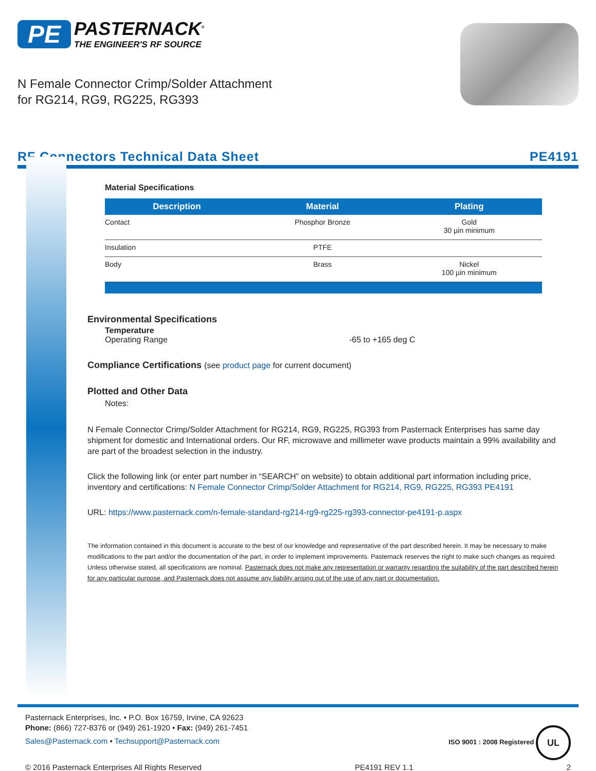PE PASTERNACK<sup>®</sup>
THE ENGINEER'S RF SOURCE
N Female Connector Crimp/Solder Attachment
for RG214, RG9, RG225, RG393
RF Connectors Technical Data Sheet PE4191
Material Specifications
| Description | Material | Plating |
| --- | --- | --- |
| Contact | Phosphor Bronze | Gold 30 µin minimum |
| Insulation | PTFE | |
| Body | Brass | Nickel 100 µin minimum |
Environmental Specifications
Temperature
Operating Range -65 to +165 deg C
Compliance Certifications (see product page for current document)
Plotted and Other Data
Notes:
N Female Connector Crimp/Solder Attachment for RG214, RG9, RG225, RG393 from Pasternack Enterprises has same day shipment for domestic and International orders. Our RF, microwave and millimeter wave products maintain a 99% availability and are part of the broadest selection in the industry.
Click the following link (or enter part number in “SEARCH” on website) to obtain additional part information including price, inventory and certifications: N Female Connector Crimp/Solder Attachment for RG214, RG9, RG225, RG393 PE4191
URL: https://www.pasternack.com/n-female-standard-rg214-rg9-rg225-rg393-connector-pe4191-p.aspx
The information contained in this document is accurate to the best of our knowledge and representative of the part described herein. It may be necessary to make modifications to the part and/or the documentation of the part, in order to implement improvements. Pasternack reserves the right to make such changes as required. Unless otherwise stated, all specifications are nominal. Pasternack does not make any representation or warranty regarding the suitability of the part described herein for any particular purpose, and Pasternack does not assume any liability arising out of the use of any part or documentation.
Pasternack Enterprises, Inc. • P.O. Box 16759, Irvine, CA 92623
Phone: (866) 727-8376 or (949) 261-1920 • Fax: (949) 261-7451
Sales@Pasternack.com • Techsupport@Pasternack.com
ISO 9001 : 2008 Registered UL
© 2016 Pasternack Enterprises All Rights Reserved PE4191 REV 1.1 2